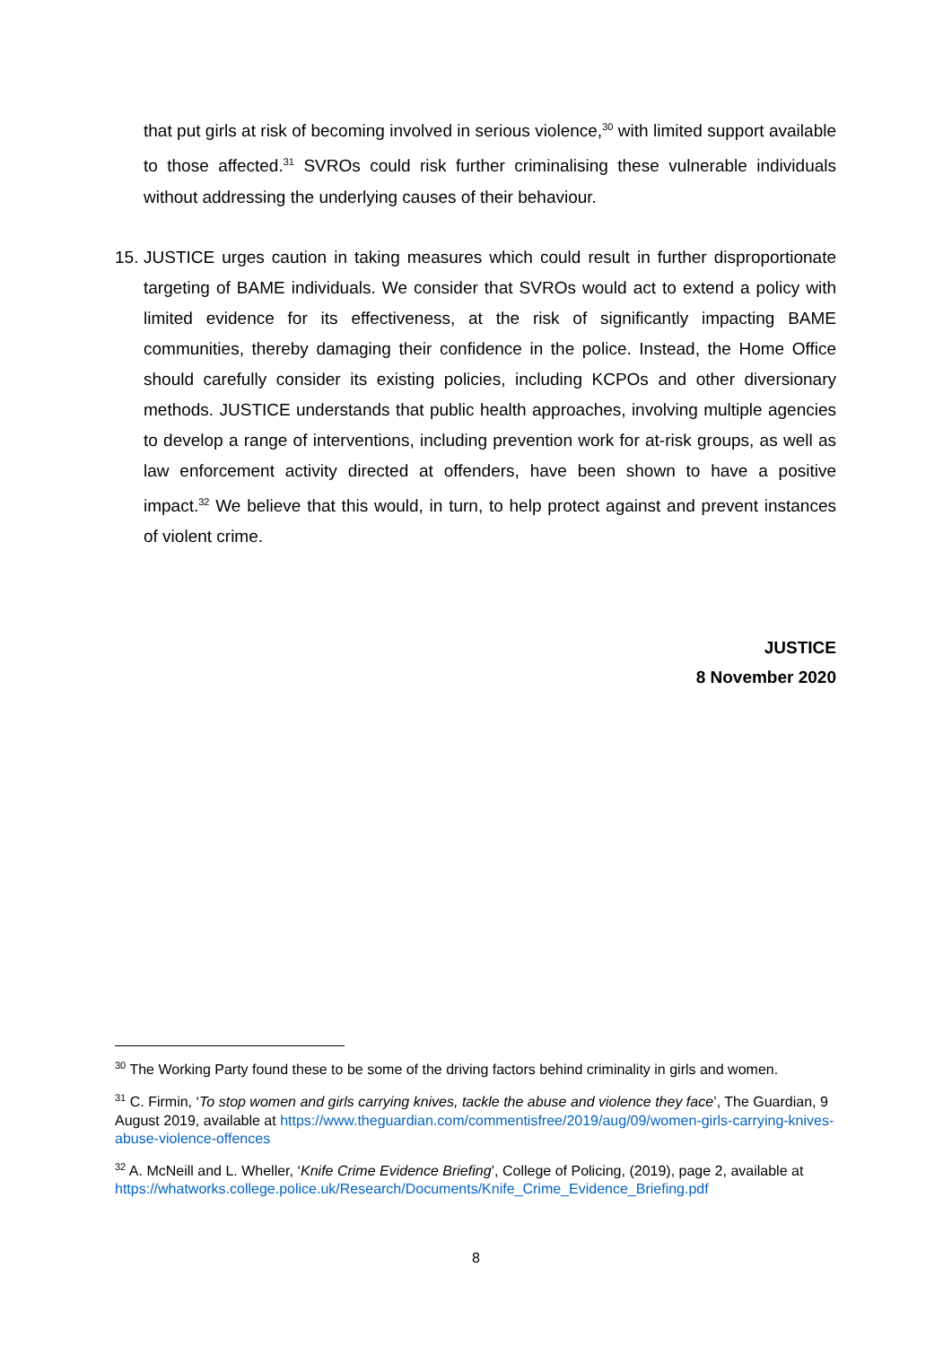that put girls at risk of becoming involved in serious violence,<sup>30</sup> with limited support available to those affected.<sup>31</sup> SVROs could risk further criminalising these vulnerable individuals without addressing the underlying causes of their behaviour.
15.
JUSTICE urges caution in taking measures which could result in further disproportionate targeting of BAME individuals. We consider that SVROs would act to extend a policy with limited evidence for its effectiveness, at the risk of significantly impacting BAME communities, thereby damaging their confidence in the police. Instead, the Home Office should carefully consider its existing policies, including KCPOs and other diversionary methods. JUSTICE understands that public health approaches, involving multiple agencies to develop a range of interventions, including prevention work for at-risk groups, as well as law enforcement activity directed at offenders, have been shown to have a positive impact.<sup>32</sup> We believe that this would, in turn, to help protect against and prevent instances of violent crime.
JUSTICE
8 November 2020
<sup>30</sup> The Working Party found these to be some of the driving factors behind criminality in girls and women.
<sup>31</sup> C. Firmin, ‘To stop women and girls carrying knives, tackle the abuse and violence they face’, The Guardian, 9 August 2019, available at https://www.theguardian.com/commentisfree/2019/aug/09/women-girls-carrying-knives-abuse-violence-offences
<sup>32</sup> A. McNeill and L. Wheller, ‘Knife Crime Evidence Briefing’, College of Policing, (2019), page 2, available at https://whatworks.college.police.uk/Research/Documents/Knife_Crime_Evidence_Briefing.pdf
8